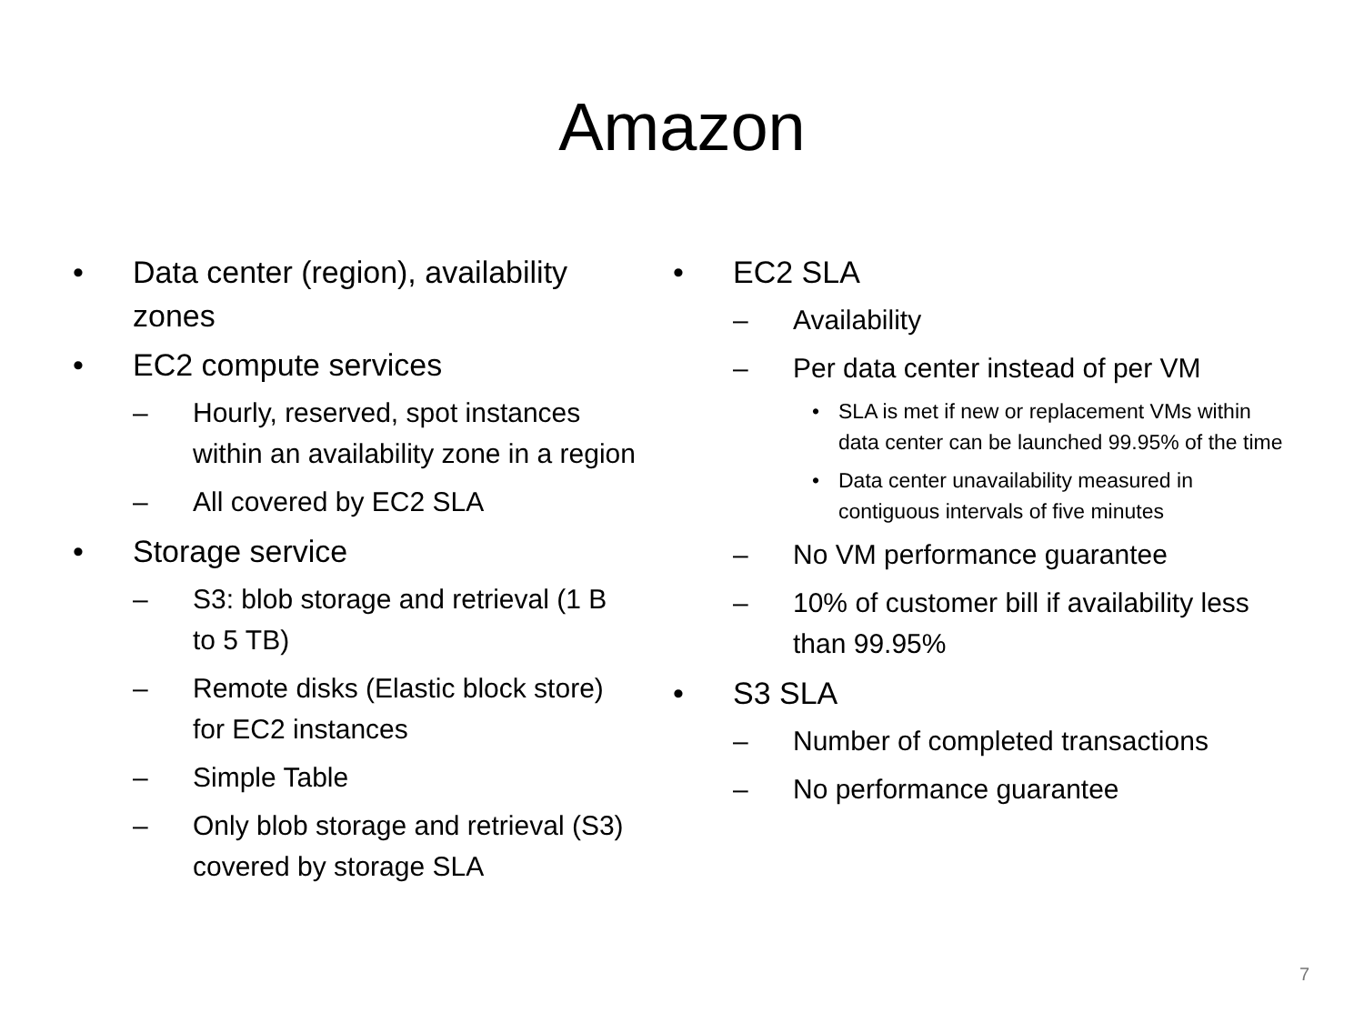Amazon
• Data center (region), availability zones
• EC2 compute services
– Hourly, reserved, spot instances within an availability zone in a region
– All covered by EC2 SLA
• Storage service
– S3: blob storage and retrieval (1 B to 5 TB)
– Remote disks (Elastic block store) for EC2 instances
– Simple Table
– Only blob storage and retrieval (S3) covered by storage SLA
• EC2 SLA
– Availability
– Per data center instead of per VM
• SLA is met if new or replacement VMs within data center can be launched 99.95% of the time
• Data center unavailability measured in contiguous intervals of five minutes
– No VM performance guarantee
– 10% of customer bill if availability less than 99.95%
• S3 SLA
– Number of completed transactions
– No performance guarantee
7